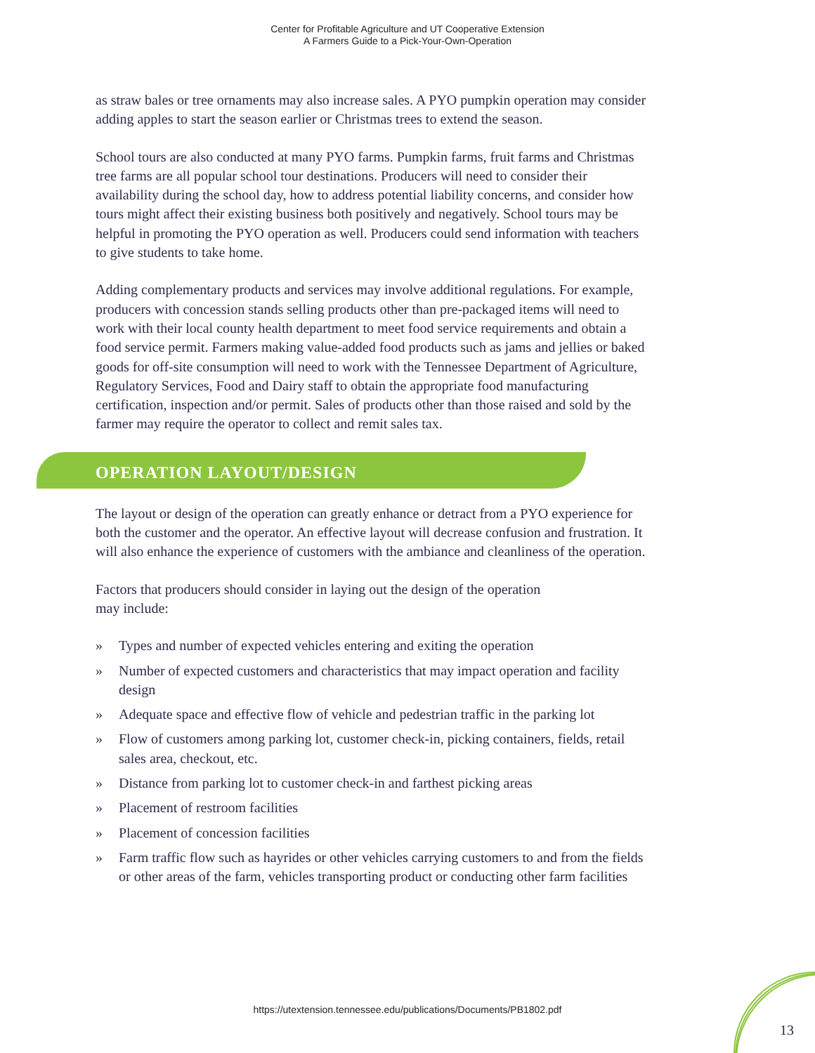Center for Profitable Agriculture and UT Cooperative Extension
A Farmers Guide to a Pick-Your-Own-Operation
as straw bales or tree ornaments may also increase sales. A PYO pumpkin operation may consider adding apples to start the season earlier or Christmas trees to extend the season.
School tours are also conducted at many PYO farms. Pumpkin farms, fruit farms and Christmas tree farms are all popular school tour destinations. Producers will need to consider their availability during the school day, how to address potential liability concerns, and consider how tours might affect their existing business both positively and negatively. School tours may be helpful in promoting the PYO operation as well. Producers could send information with teachers to give students to take home.
Adding complementary products and services may involve additional regulations. For example, producers with concession stands selling products other than pre-packaged items will need to work with their local county health department to meet food service requirements and obtain a food service permit. Farmers making value-added food products such as jams and jellies or baked goods for off-site consumption will need to work with the Tennessee Department of Agriculture, Regulatory Services, Food and Dairy staff to obtain the appropriate food manufacturing certification, inspection and/or permit. Sales of products other than those raised and sold by the farmer may require the operator to collect and remit sales tax.
OPERATION LAYOUT/DESIGN
The layout or design of the operation can greatly enhance or detract from a PYO experience for both the customer and the operator. An effective layout will decrease confusion and frustration. It will also enhance the experience of customers with the ambiance and cleanliness of the operation.
Factors that producers should consider in laying out the design of the operation
may include:
» Types and number of expected vehicles entering and exiting the operation
» Number of expected customers and characteristics that may impact operation and facility design
» Adequate space and effective flow of vehicle and pedestrian traffic in the parking lot
» Flow of customers among parking lot, customer check-in, picking containers, fields, retail sales area, checkout, etc.
» Distance from parking lot to customer check-in and farthest picking areas
» Placement of restroom facilities
» Placement of concession facilities
» Farm traffic flow such as hayrides or other vehicles carrying customers to and from the fields or other areas of the farm, vehicles transporting product or conducting other farm facilities
https://utextension.tennessee.edu/publications/Documents/PB1802.pdf
13